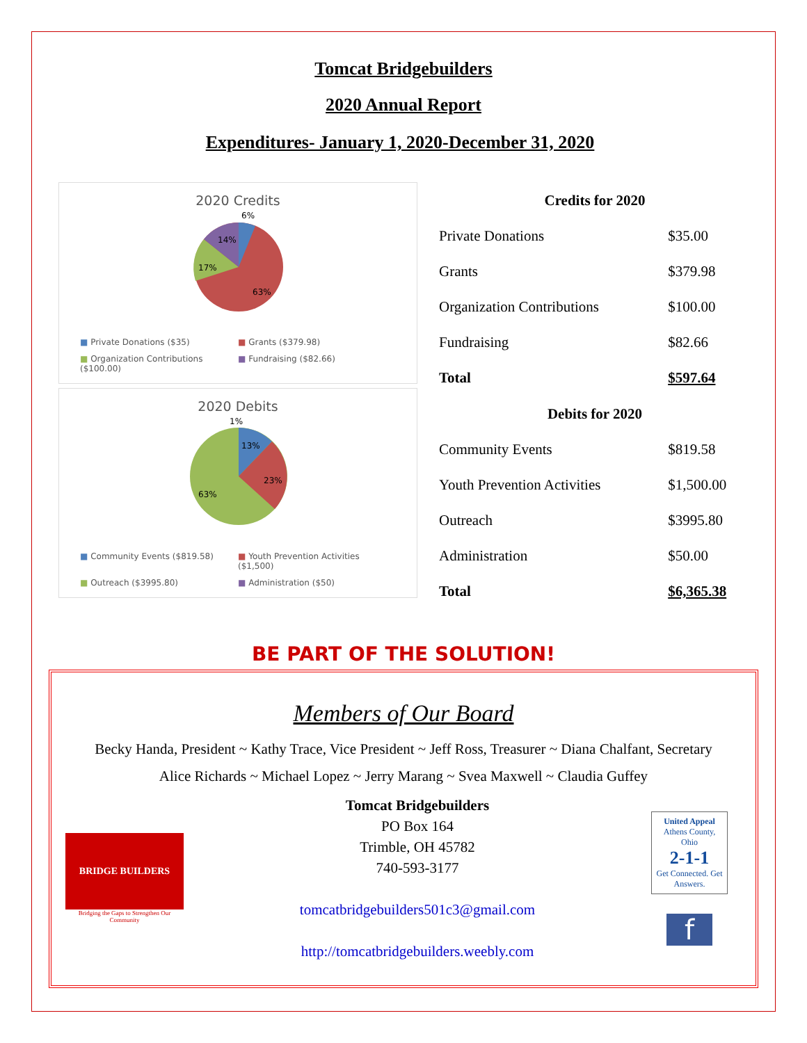Tomcat Bridgebuilders
2020 Annual Report
Expenditures- January 1, 2020-December 31, 2020
2020 Credits
6%
14%
17%
63%
■ Private Donations ($35) ■ Grants ($379.98) ■ Organization Contributions ($100.00) ■ Fundraising ($82.66)
2020 Debits
1%
13%
23%
63%
■ Community Events ($819.58) ■ Youth Prevention Activities ($1,500) ■ Outreach ($3995.80) ■ Administration ($50)
| Credits for 2020 | |
| --- | --- |
| Private Donations | $35.00 |
| Grants | $379.98 |
| Organization Contributions | $100.00 |
| Fundraising | $82.66 |
| Total | $597.64 |
| Debits for 2020 | |
| Community Events | $819.58 |
| Youth Prevention Activities | $1,500.00 |
| Outreach | $3995.80 |
| Administration | $50.00 |
| Total | $6,365.38 |
BE PART OF THE SOLUTION!
Members of Our Board
Becky Handa, President ~ Kathy Trace, Vice President ~ Jeff Ross, Treasurer ~ Diana Chalfant, Secretary
Alice Richards ~ Michael Lopez ~ Jerry Marang ~ Svea Maxwell ~ Claudia Guffey
BRIDGE BUILDERS
Bridging the Gaps to Strengthen Our Community
Tomcat Bridgebuilders
PO Box 164
Trimble, OH 45782
740-593-3177
tomcatbridgebuilders501c3@gmail.com
http://tomcatbridgebuilders.weebly.com
United Appeal
Athens County, Ohio
2-1-1
Get Connected. Get Answers.
f